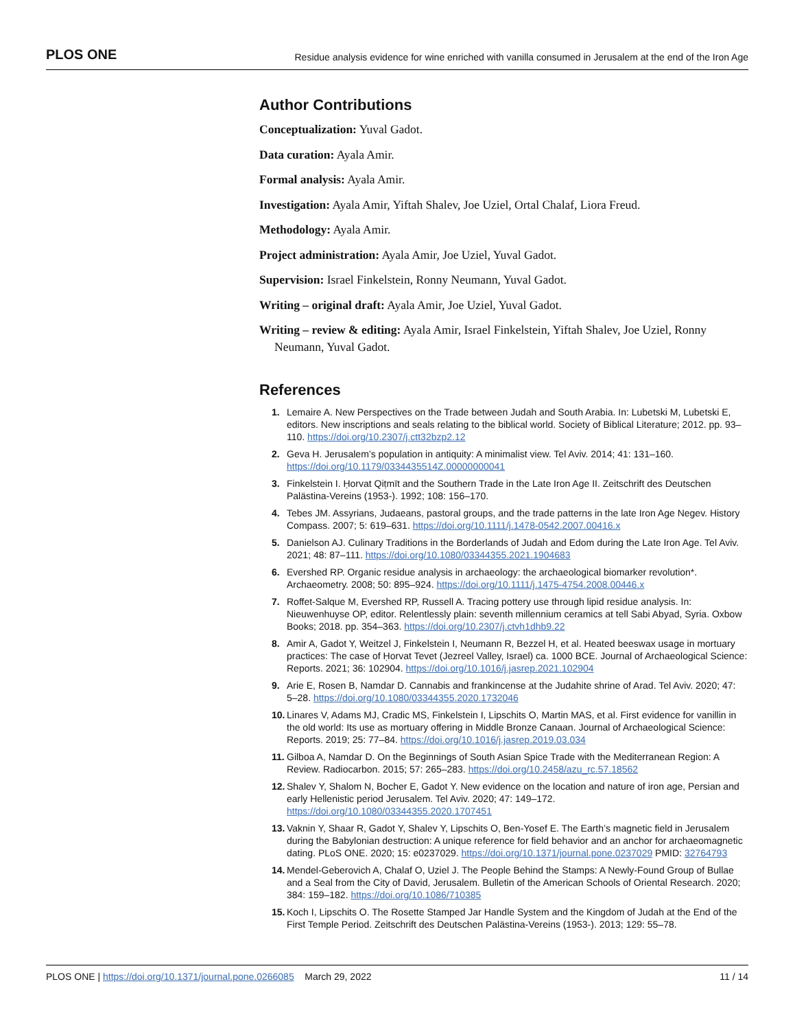PLOS ONE Residue analysis evidence for wine enriched with vanilla consumed in Jerusalem at the end of the Iron Age
Author Contributions
Conceptualization: Yuval Gadot.
Data curation: Ayala Amir.
Formal analysis: Ayala Amir.
Investigation: Ayala Amir, Yiftah Shalev, Joe Uziel, Ortal Chalaf, Liora Freud.
Methodology: Ayala Amir.
Project administration: Ayala Amir, Joe Uziel, Yuval Gadot.
Supervision: Israel Finkelstein, Ronny Neumann, Yuval Gadot.
Writing – original draft: Ayala Amir, Joe Uziel, Yuval Gadot.
Writing – review & editing: Ayala Amir, Israel Finkelstein, Yiftah Shalev, Joe Uziel, Ronny Neumann, Yuval Gadot.
References
1. Lemaire A. New Perspectives on the Trade between Judah and South Arabia. In: Lubetski M, Lubetski E, editors. New inscriptions and seals relating to the biblical world. Society of Biblical Literature; 2012. pp. 93–110. https://doi.org/10.2307/j.ctt32bzp2.12
2. Geva H. Jerusalem’s population in antiquity: A minimalist view. Tel Aviv. 2014; 41: 131–160. https://doi.org/10.1179/0334435514Z.00000000041
3. Finkelstein I. Ḥorvat Qiṭmīt and the Southern Trade in the Late Iron Age II. Zeitschrift des Deutschen Palästina-Vereins (1953-). 1992; 108: 156–170.
4. Tebes JM. Assyrians, Judaeans, pastoral groups, and the trade patterns in the late Iron Age Negev. History Compass. 2007; 5: 619–631. https://doi.org/10.1111/j.1478-0542.2007.00416.x
5. Danielson AJ. Culinary Traditions in the Borderlands of Judah and Edom during the Late Iron Age. Tel Aviv. 2021; 48: 87–111. https://doi.org/10.1080/03344355.2021.1904683
6. Evershed RP. Organic residue analysis in archaeology: the archaeological biomarker revolution*. Archaeometry. 2008; 50: 895–924. https://doi.org/10.1111/j.1475-4754.2008.00446.x
7. Roffet-Salque M, Evershed RP, Russell A. Tracing pottery use through lipid residue analysis. In: Nieuwenhuyse OP, editor. Relentlessly plain: seventh millennium ceramics at tell Sabi Abyad, Syria. Oxbow Books; 2018. pp. 354–363. https://doi.org/10.2307/j.ctvh1dhb9.22
8. Amir A, Gadot Y, Weitzel J, Finkelstein I, Neumann R, Bezzel H, et al. Heated beeswax usage in mortuary practices: The case of Ḥorvat Tevet (Jezreel Valley, Israel) ca. 1000 BCE. Journal of Archaeological Science: Reports. 2021; 36: 102904. https://doi.org/10.1016/j.jasrep.2021.102904
9. Arie E, Rosen B, Namdar D. Cannabis and frankincense at the Judahite shrine of Arad. Tel Aviv. 2020; 47: 5–28. https://doi.org/10.1080/03344355.2020.1732046
10. Linares V, Adams MJ, Cradic MS, Finkelstein I, Lipschits O, Martin MAS, et al. First evidence for vanillin in the old world: Its use as mortuary offering in Middle Bronze Canaan. Journal of Archaeological Science: Reports. 2019; 25: 77–84. https://doi.org/10.1016/j.jasrep.2019.03.034
11. Gilboa A, Namdar D. On the Beginnings of South Asian Spice Trade with the Mediterranean Region: A Review. Radiocarbon. 2015; 57: 265–283. https://doi.org/10.2458/azu_rc.57.18562
12. Shalev Y, Shalom N, Bocher E, Gadot Y. New evidence on the location and nature of iron age, Persian and early Hellenistic period Jerusalem. Tel Aviv. 2020; 47: 149–172. https://doi.org/10.1080/03344355.2020.1707451
13. Vaknin Y, Shaar R, Gadot Y, Shalev Y, Lipschits O, Ben-Yosef E. The Earth’s magnetic field in Jerusalem during the Babylonian destruction: A unique reference for field behavior and an anchor for archaeomagnetic dating. PLoS ONE. 2020; 15: e0237029. https://doi.org/10.1371/journal.pone.0237029 PMID: 32764793
14. Mendel-Geberovich A, Chalaf O, Uziel J. The People Behind the Stamps: A Newly-Found Group of Bullae and a Seal from the City of David, Jerusalem. Bulletin of the American Schools of Oriental Research. 2020; 384: 159–182. https://doi.org/10.1086/710385
15. Koch I, Lipschits O. The Rosette Stamped Jar Handle System and the Kingdom of Judah at the End of the First Temple Period. Zeitschrift des Deutschen Palästina-Vereins (1953-). 2013; 129: 55–78.
PLOS ONE | https://doi.org/10.1371/journal.pone.0266085 March 29, 2022 11 / 14